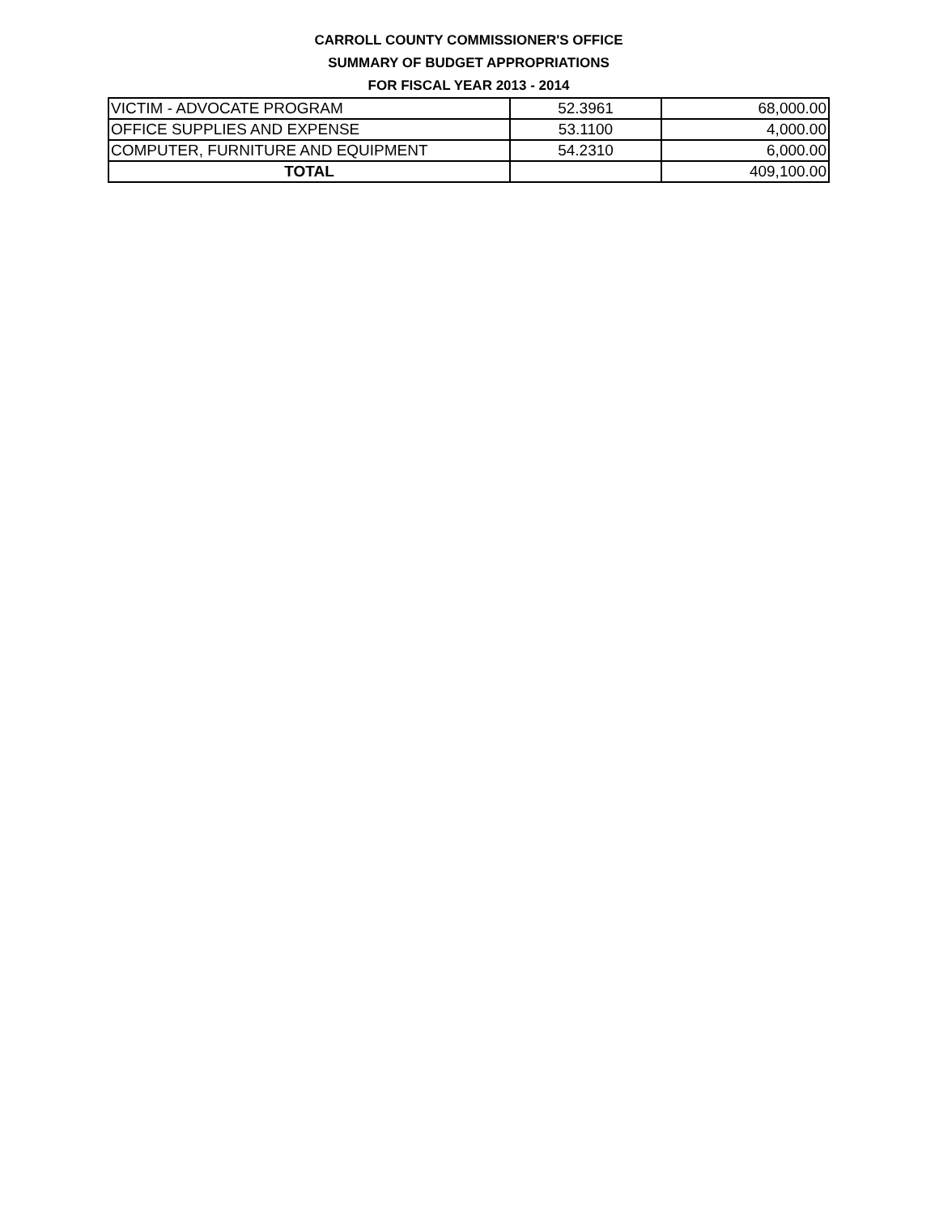CARROLL COUNTY COMMISSIONER'S OFFICE
SUMMARY OF BUDGET APPROPRIATIONS
FOR FISCAL YEAR 2013 - 2014
| VICTIM - ADVOCATE PROGRAM | 52.3961 | 68,000.00 |
| OFFICE SUPPLIES AND EXPENSE | 53.1100 | 4,000.00 |
| COMPUTER, FURNITURE AND EQUIPMENT | 54.2310 | 6,000.00 |
| TOTAL | | 409,100.00 |